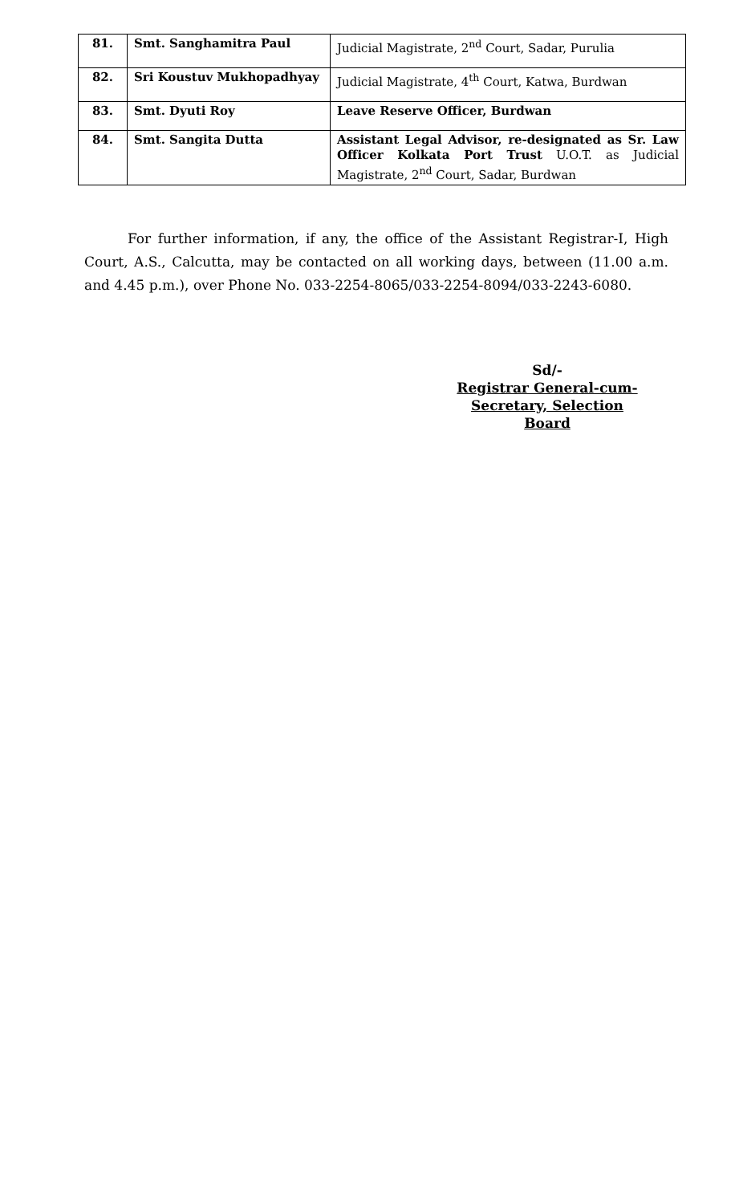| 81. | Smt. Sanghamitra Paul | Judicial Magistrate, 2<sup>nd</sup> Court, Sadar, Purulia |
| 82. | Sri Koustuv Mukhopadhyay | Judicial Magistrate, 4<sup>th</sup> Court, Katwa, Burdwan |
| 83. | Smt. Dyuti Roy | Leave Reserve Officer, Burdwan |
| 84. | Smt. Sangita Dutta | Assistant Legal Advisor, re-designated as Sr. Law Officer Kolkata Port Trust U.O.T. as Judicial Magistrate, 2<sup>nd</sup> Court, Sadar, Burdwan |
For further information, if any, the office of the Assistant Registrar-I, High Court, A.S., Calcutta, may be contacted on all working days, between (11.00 a.m. and 4.45 p.m.), over Phone No. 033-2254-8065/033-2254-8094/033-2243-6080.
Sd/-
Registrar General-cum-
Secretary, Selection Board